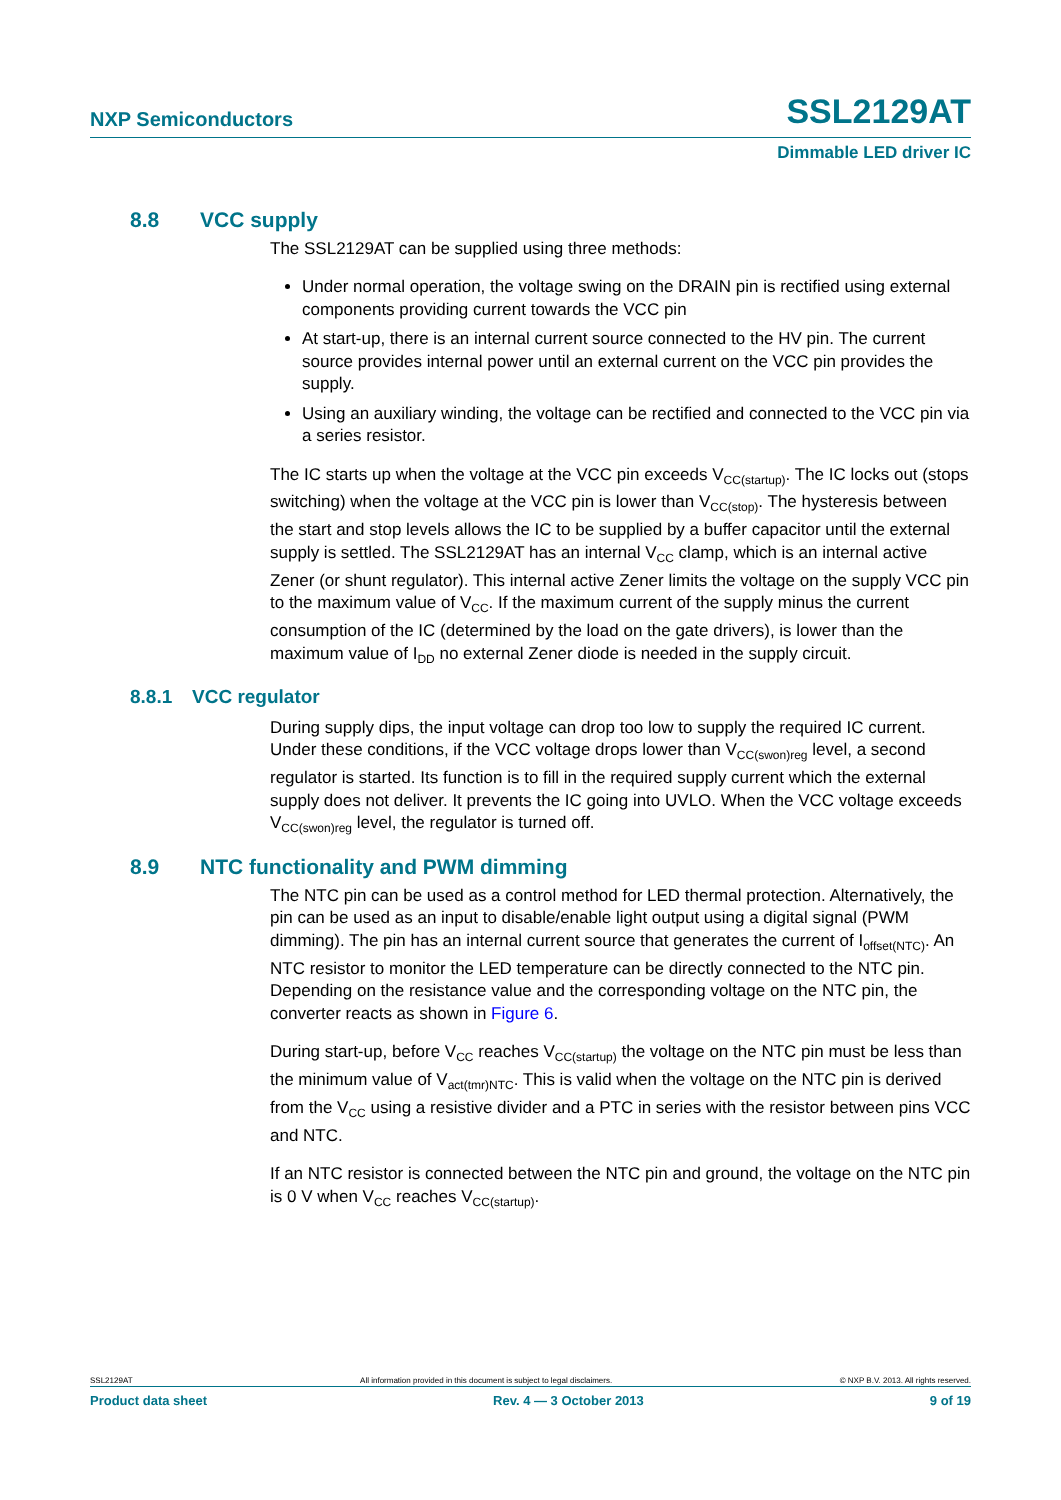NXP Semiconductors SSL2129AT
Dimmable LED driver IC
8.8 VCC supply
The SSL2129AT can be supplied using three methods:
Under normal operation, the voltage swing on the DRAIN pin is rectified using external components providing current towards the VCC pin
At start-up, there is an internal current source connected to the HV pin. The current source provides internal power until an external current on the VCC pin provides the supply.
Using an auxiliary winding, the voltage can be rectified and connected to the VCC pin via a series resistor.
The IC starts up when the voltage at the VCC pin exceeds V<sub>CC(startup)</sub>. The IC locks out (stops switching) when the voltage at the VCC pin is lower than V<sub>CC(stop)</sub>. The hysteresis between the start and stop levels allows the IC to be supplied by a buffer capacitor until the external supply is settled. The SSL2129AT has an internal V<sub>CC</sub> clamp, which is an internal active Zener (or shunt regulator). This internal active Zener limits the voltage on the supply VCC pin to the maximum value of V<sub>CC</sub>. If the maximum current of the supply minus the current consumption of the IC (determined by the load on the gate drivers), is lower than the maximum value of I<sub>DD</sub> no external Zener diode is needed in the supply circuit.
8.8.1 VCC regulator
During supply dips, the input voltage can drop too low to supply the required IC current. Under these conditions, if the VCC voltage drops lower than V<sub>CC(swon)reg</sub> level, a second regulator is started. Its function is to fill in the required supply current which the external supply does not deliver. It prevents the IC going into UVLO. When the VCC voltage exceeds V<sub>CC(swon)reg</sub> level, the regulator is turned off.
8.9 NTC functionality and PWM dimming
The NTC pin can be used as a control method for LED thermal protection. Alternatively, the pin can be used as an input to disable/enable light output using a digital signal (PWM dimming). The pin has an internal current source that generates the current of I<sub>offset(NTC)</sub>. An NTC resistor to monitor the LED temperature can be directly connected to the NTC pin. Depending on the resistance value and the corresponding voltage on the NTC pin, the converter reacts as shown in Figure 6.
During start-up, before V<sub>CC</sub> reaches V<sub>CC(startup)</sub> the voltage on the NTC pin must be less than the minimum value of V<sub>act(tmr)NTC</sub>. This is valid when the voltage on the NTC pin is derived from the V<sub>CC</sub> using a resistive divider and a PTC in series with the resistor between pins VCC and NTC.
If an NTC resistor is connected between the NTC pin and ground, the voltage on the NTC pin is 0 V when V<sub>CC</sub> reaches V<sub>CC(startup)</sub>.
SSL2129AT All information provided in this document is subject to legal disclaimers. © NXP B.V. 2013. All rights reserved.
Product data sheet Rev. 4 — 3 October 2013 9 of 19